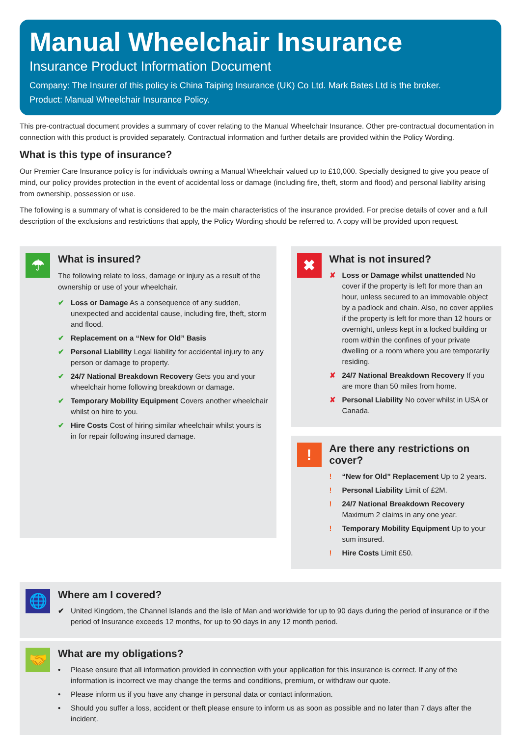Manual Wheelchair Insurance
Insurance Product Information Document
Company: The Insurer of this policy is China Taiping Insurance (UK) Co Ltd. Mark Bates Ltd is the broker.
Product: Manual Wheelchair Insurance Policy.
This pre-contractual document provides a summary of cover relating to the Manual Wheelchair Insurance. Other pre-contractual documentation in connection with this product is provided separately. Contractual information and further details are provided within the Policy Wording.
What is this type of insurance?
Our Premier Care Insurance policy is for individuals owning a Manual Wheelchair valued up to £10,000. Specially designed to give you peace of mind, our policy provides protection in the event of accidental loss or damage (including fire, theft, storm and flood) and personal liability arising from ownership, possession or use.
The following is a summary of what is considered to be the main characteristics of the insurance provided. For precise details of cover and a full description of the exclusions and restrictions that apply, the Policy Wording should be referred to. A copy will be provided upon request.
☂
What is insured?
The following relate to loss, damage or injury as a result of the ownership or use of your wheelchair.
✔ Loss or Damage As a consequence of any sudden, unexpected and accidental cause, including fire, theft, storm and flood.
✔ Replacement on a “New for Old” Basis
✔ Personal Liability Legal liability for accidental injury to any person or damage to property.
✔ 24/7 National Breakdown Recovery Gets you and your wheelchair home following breakdown or damage.
✔ Temporary Mobility Equipment Covers another wheelchair whilst on hire to you.
✔ Hire Costs Cost of hiring similar wheelchair whilst yours is in for repair following insured damage.
✖
What is not insured?
✘ Loss or Damage whilst unattended No cover if the property is left for more than an hour, unless secured to an immovable object by a padlock and chain. Also, no cover applies if the property is left for more than 12 hours or overnight, unless kept in a locked building or room within the confines of your private dwelling or a room where you are temporarily residing.
✘ 24/7 National Breakdown Recovery If you are more than 50 miles from home.
✘ Personal Liability No cover whilst in USA or Canada.
!
Are there any restrictions on cover?
! “New for Old” Replacement Up to 2 years.
! Personal Liability Limit of £2M.
! 24/7 National Breakdown Recovery Maximum 2 claims in any one year.
! Temporary Mobility Equipment Up to your sum insured.
! Hire Costs Limit £50.
🌐
Where am I covered?
✔ United Kingdom, the Channel Islands and the Isle of Man and worldwide for up to 90 days during the period of insurance or if the period of Insurance exceeds 12 months, for up to 90 days in any 12 month period.
🤝
What are my obligations?
• Please ensure that all information provided in connection with your application for this insurance is correct. If any of the information is incorrect we may change the terms and conditions, premium, or withdraw our quote.
• Please inform us if you have any change in personal data or contact information.
• Should you suffer a loss, accident or theft please ensure to inform us as soon as possible and no later than 7 days after the incident.